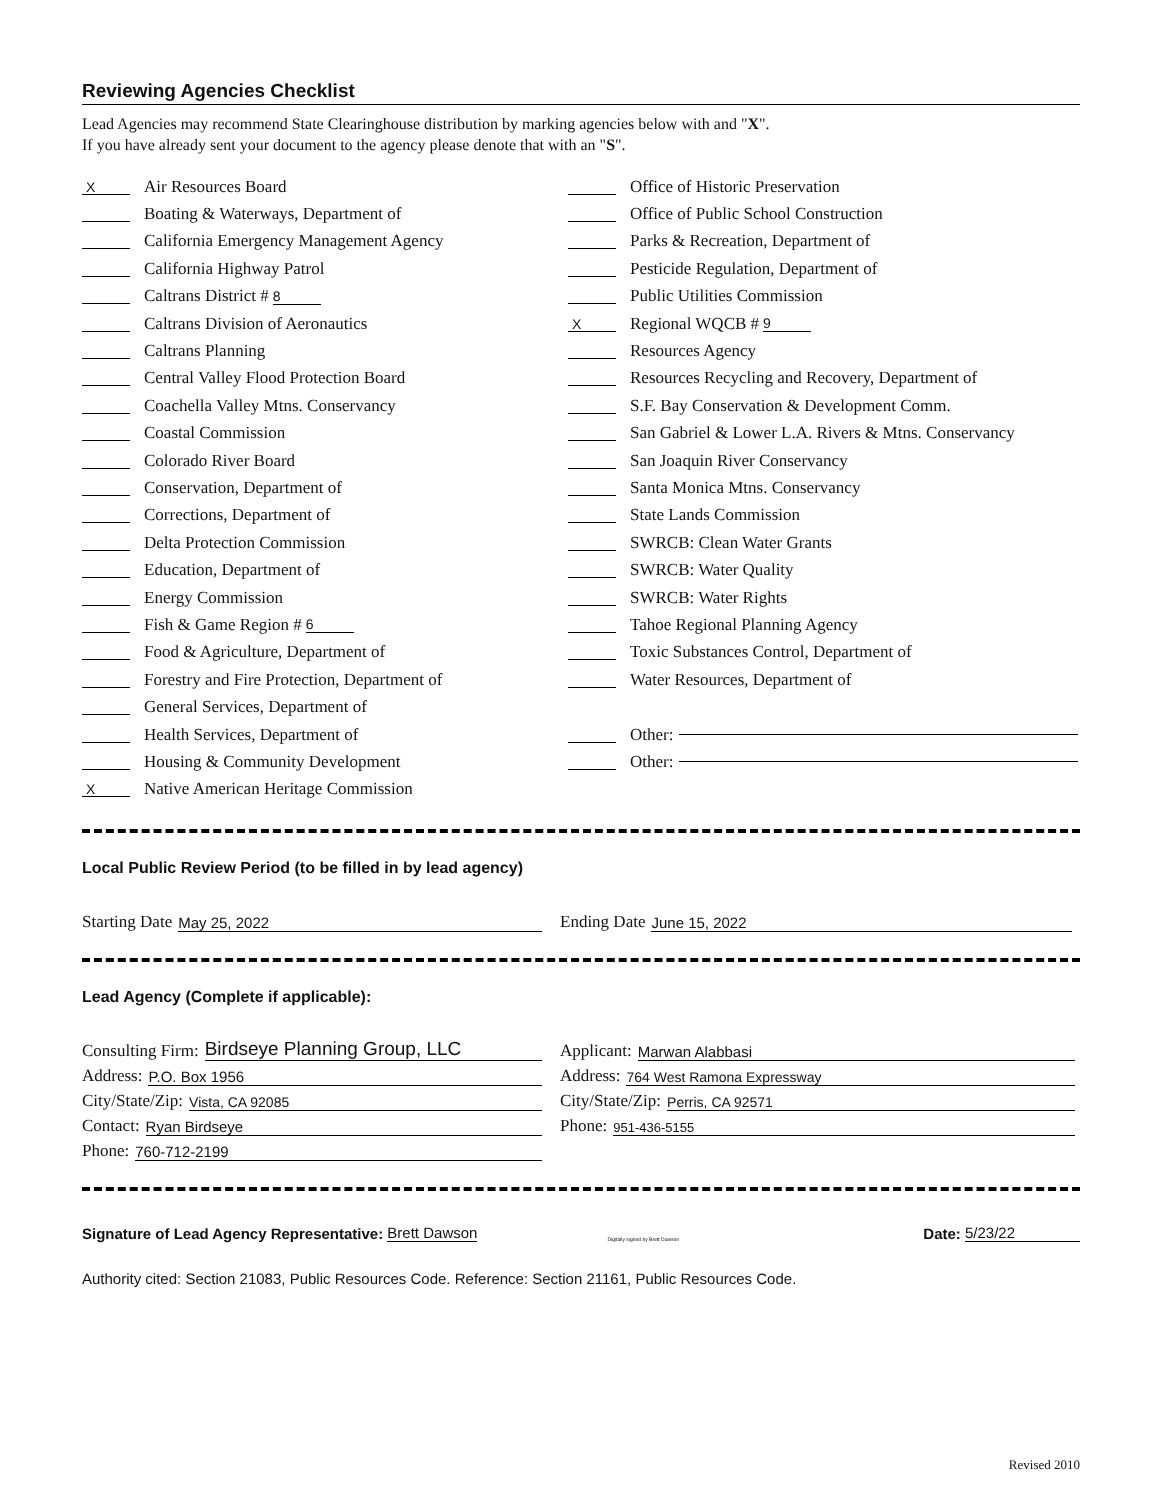Reviewing Agencies Checklist
Lead Agencies may recommend State Clearinghouse distribution by marking agencies below with and "X".
If you have already sent your document to the agency please denote that with an "S".
X Air Resources Board
Boating & Waterways, Department of
California Emergency Management Agency
California Highway Patrol
Caltrans District # 8
Caltrans Division of Aeronautics
Caltrans Planning
Central Valley Flood Protection Board
Coachella Valley Mtns. Conservancy
Coastal Commission
Colorado River Board
Conservation, Department of
Corrections, Department of
Delta Protection Commission
Education, Department of
Energy Commission
Fish & Game Region # 6
Food & Agriculture, Department of
Forestry and Fire Protection, Department of
General Services, Department of
Health Services, Department of
Housing & Community Development
X Native American Heritage Commission
Office of Historic Preservation
Office of Public School Construction
Parks & Recreation, Department of
Pesticide Regulation, Department of
Public Utilities Commission
X Regional WQCB # 9
Resources Agency
Resources Recycling and Recovery, Department of
S.F. Bay Conservation & Development Comm.
San Gabriel & Lower L.A. Rivers & Mtns. Conservancy
San Joaquin River Conservancy
Santa Monica Mtns. Conservancy
State Lands Commission
SWRCB: Clean Water Grants
SWRCB: Water Quality
SWRCB: Water Rights
Tahoe Regional Planning Agency
Toxic Substances Control, Department of
Water Resources, Department of
Other:
Other:
Local Public Review Period (to be filled in by lead agency)
Starting Date May 25, 2022 Ending Date June 15, 2022
Lead Agency (Complete if applicable):
Consulting Firm: Birdseye Planning Group, LLC
Address: P.O. Box 1956
City/State/Zip: Vista, CA 92085
Contact: Ryan Birdseye
Phone: 760-712-2199
Applicant: Marwan Alabbasi
Address: 764 West Ramona Expressway
City/State/Zip: Perris, CA 92571
Phone: 951-436-5155
Signature of Lead Agency Representative: Brett Dawson Digitally signed by Brett Dawson Date: 5/23/22
Authority cited: Section 21083, Public Resources Code. Reference: Section 21161, Public Resources Code.
Revised 2010